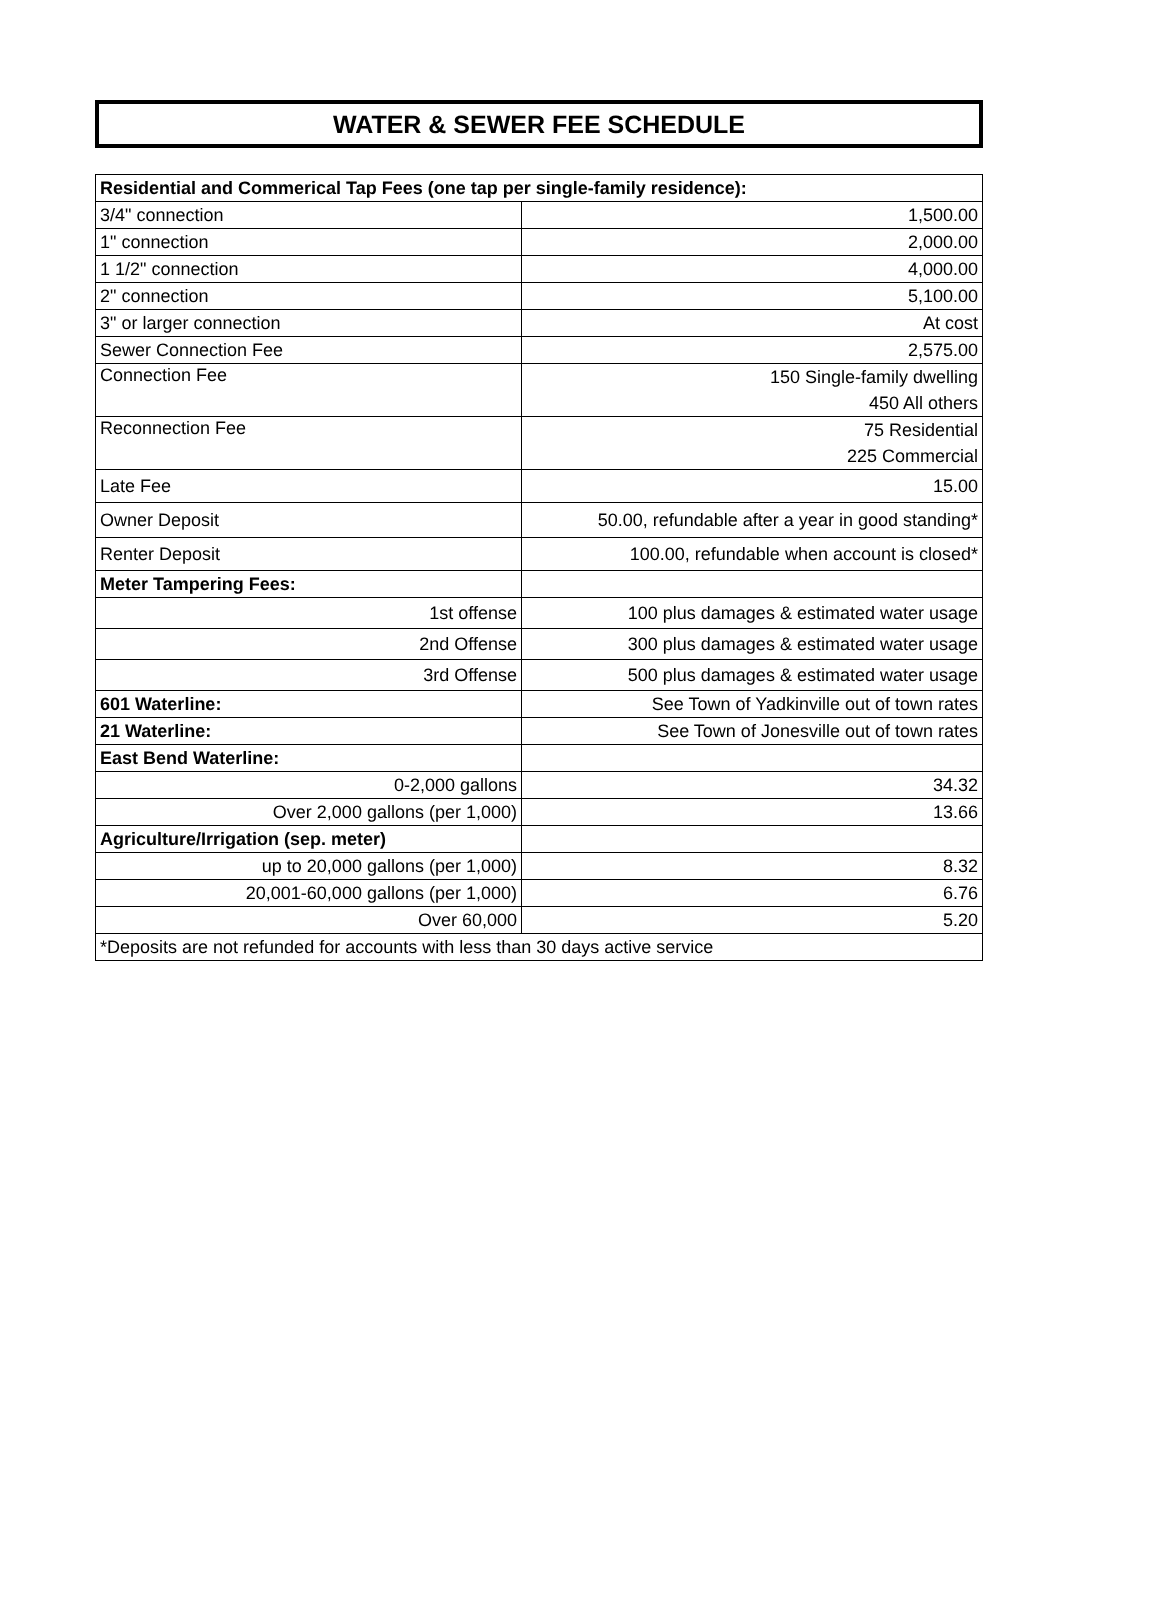WATER & SEWER FEE SCHEDULE
| Residential and Commerical Tap Fees (one tap per single-family residence): | |
| --- | --- |
| 3/4" connection | 1,500.00 |
| 1" connection | 2,000.00 |
| 1 1/2" connection | 4,000.00 |
| 2" connection | 5,100.00 |
| 3" or larger connection | At cost |
| Sewer Connection Fee | 2,575.00 |
| Connection Fee | 150 Single-family dwelling |
| | 450 All others |
| Reconnection Fee | 75 Residential |
| | 225 Commercial |
| Late Fee | 15.00 |
| Owner Deposit | 50.00, refundable after a year in good standing* |
| Renter Deposit | 100.00, refundable when account is closed* |
| Meter Tampering Fees: | |
| 1st offense | 100 plus damages & estimated water usage |
| 2nd Offense | 300 plus damages & estimated water usage |
| 3rd Offense | 500 plus damages & estimated water usage |
| 601 Waterline: | See Town of Yadkinville out of town rates |
| 21 Waterline: | See Town of Jonesville out of town rates |
| East Bend Waterline: | |
| 0-2,000 gallons | 34.32 |
| Over 2,000 gallons (per 1,000) | 13.66 |
| Agriculture/Irrigation (sep. meter) | |
| up to 20,000 gallons (per 1,000) | 8.32 |
| 20,001-60,000 gallons (per 1,000) | 6.76 |
| Over 60,000 | 5.20 |
| *Deposits are not refunded for accounts with less than 30 days active service | |